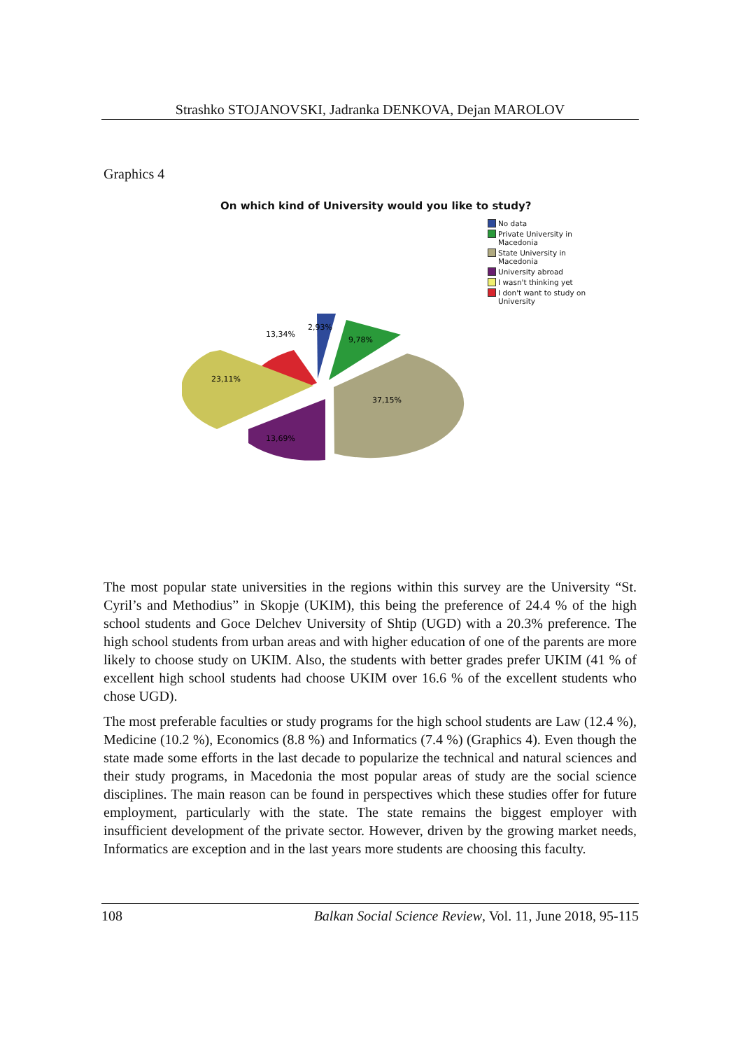Strashko STOJANOVSKI, Jadranka DENKOVA, Dejan MAROLOV
Graphics 4
On which kind of University would you like to study?
No data
Private University in
Macedonia
State University in
Macedonia
University abroad
I wasn't thinking yet
I don't want to study on
University
2,93%
9,78%
37,15%
13,34%
23,11%
13,69%
The most popular state universities in the regions within this survey are the University “St. Cyril’s and Methodius” in Skopje (UKIM), this being the preference of 24.4 % of the high school students and Goce Delchev University of Shtip (UGD) with a 20.3% preference. The high school students from urban areas and with higher education of one of the parents are more likely to choose study on UKIM. Also, the students with better grades prefer UKIM (41 % of excellent high school students had choose UKIM over 16.6 % of the excellent students who chose UGD).
The most preferable faculties or study programs for the high school students are Law (12.4 %), Medicine (10.2 %), Economics (8.8 %) and Informatics (7.4 %) (Graphics 4). Even though the state made some efforts in the last decade to popularize the technical and natural sciences and their study programs, in Macedonia the most popular areas of study are the social science disciplines. The main reason can be found in perspectives which these studies offer for future employment, particularly with the state. The state remains the biggest employer with insufficient development of the private sector. However, driven by the growing market needs, Informatics are exception and in the last years more students are choosing this faculty.
108 Balkan Social Science Review, Vol. 11, June 2018, 95-115